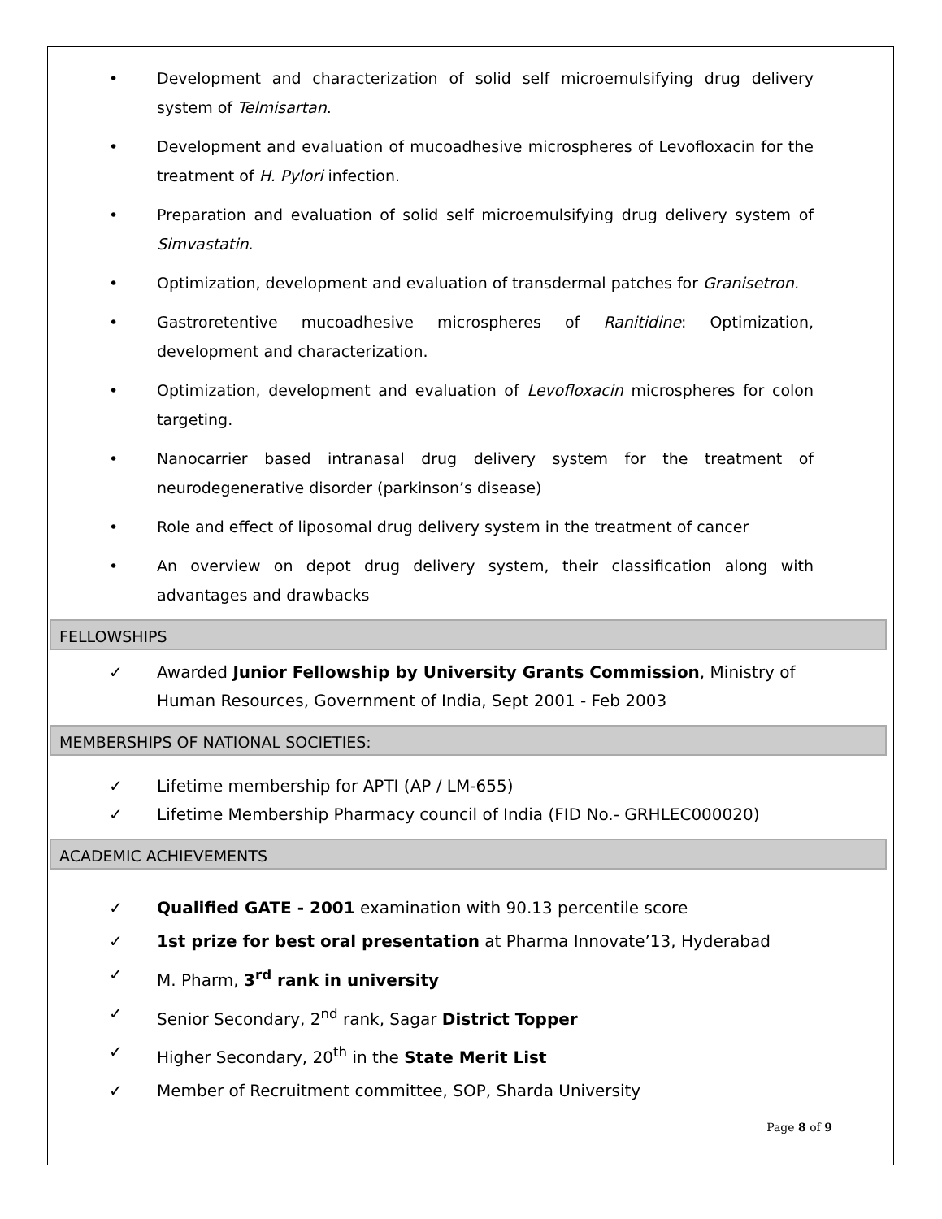• Development and characterization of solid self microemulsifying drug delivery system of Telmisartan.
• Development and evaluation of mucoadhesive microspheres of Levofloxacin for the treatment of H. Pylori infection.
• Preparation and evaluation of solid self microemulsifying drug delivery system of Simvastatin.
• Optimization, development and evaluation of transdermal patches for Granisetron.
• Gastroretentive mucoadhesive microspheres of Ranitidine: Optimization, development and characterization.
• Optimization, development and evaluation of Levofloxacin microspheres for colon targeting.
• Nanocarrier based intranasal drug delivery system for the treatment of neurodegenerative disorder (parkinson’s disease)
• Role and effect of liposomal drug delivery system in the treatment of cancer
• An overview on depot drug delivery system, their classification along with advantages and drawbacks
FELLOWSHIPS
✓ Awarded Junior Fellowship by University Grants Commission, Ministry of Human Resources, Government of India, Sept 2001 - Feb 2003
MEMBERSHIPS OF NATIONAL SOCIETIES:
✓ Lifetime membership for APTI (AP / LM-655)
✓ Lifetime Membership Pharmacy council of India (FID No.- GRHLEC000020)
ACADEMIC ACHIEVEMENTS
✓ Qualified GATE - 2001 examination with 90.13 percentile score
✓ 1st prize for best oral presentation at Pharma Innovate’13, Hyderabad
✓ M. Pharm, 3<sup>rd</sup> rank in university
✓ Senior Secondary, 2<sup>nd</sup> rank, Sagar District Topper
✓ Higher Secondary, 20<sup>th</sup> in the State Merit List
✓ Member of Recruitment committee, SOP, Sharda University
Page 8 of 9